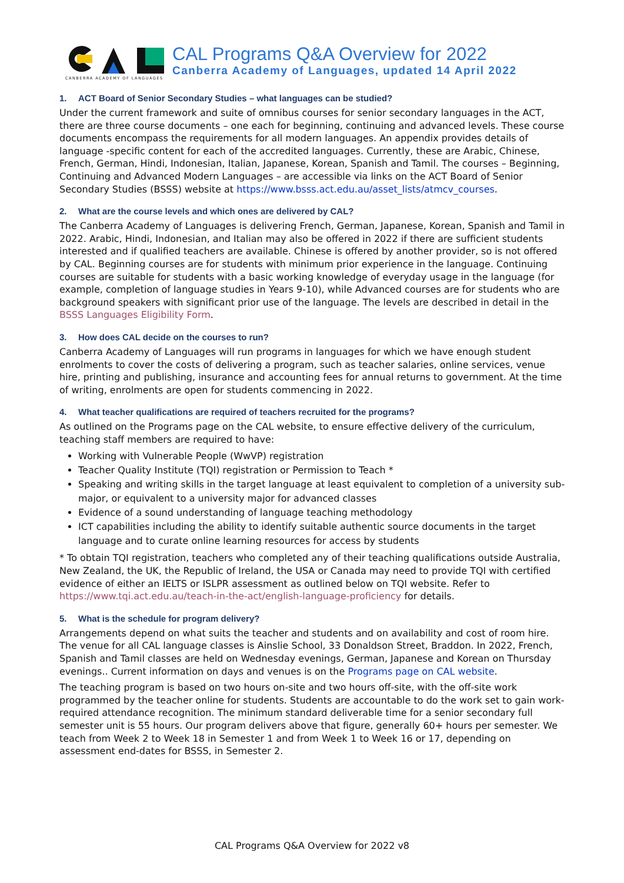CANBERRA ACADEMY OF LANGUAGES
CAL Programs Q&A Overview for 2022
Canberra Academy of Languages, updated 14 April 2022
1. ACT Board of Senior Secondary Studies – what languages can be studied?
Under the current framework and suite of omnibus courses for senior secondary languages in the ACT, there are three course documents – one each for beginning, continuing and advanced levels. These course documents encompass the requirements for all modern languages. An appendix provides details of language -specific content for each of the accredited languages. Currently, these are Arabic, Chinese, French, German, Hindi, Indonesian, Italian, Japanese, Korean, Spanish and Tamil. The courses – Beginning, Continuing and Advanced Modern Languages – are accessible via links on the ACT Board of Senior Secondary Studies (BSSS) website at https://www.bsss.act.edu.au/asset_lists/atmcv_courses.
2. What are the course levels and which ones are delivered by CAL?
The Canberra Academy of Languages is delivering French, German, Japanese, Korean, Spanish and Tamil in 2022. Arabic, Hindi, Indonesian, and Italian may also be offered in 2022 if there are sufficient students interested and if qualified teachers are available. Chinese is offered by another provider, so is not offered by CAL. Beginning courses are for students with minimum prior experience in the language. Continuing courses are suitable for students with a basic working knowledge of everyday usage in the language (for example, completion of language studies in Years 9-10), while Advanced courses are for students who are background speakers with significant prior use of the language. The levels are described in detail in the BSSS Languages Eligibility Form.
3. How does CAL decide on the courses to run?
Canberra Academy of Languages will run programs in languages for which we have enough student enrolments to cover the costs of delivering a program, such as teacher salaries, online services, venue hire, printing and publishing, insurance and accounting fees for annual returns to government. At the time of writing, enrolments are open for students commencing in 2022.
4. What teacher qualifications are required of teachers recruited for the programs?
As outlined on the Programs page on the CAL website, to ensure effective delivery of the curriculum, teaching staff members are required to have:
Working with Vulnerable People (WwVP) registration
Teacher Quality Institute (TQI) registration or Permission to Teach *
Speaking and writing skills in the target language at least equivalent to completion of a university sub-major, or equivalent to a university major for advanced classes
Evidence of a sound understanding of language teaching methodology
ICT capabilities including the ability to identify suitable authentic source documents in the target language and to curate online learning resources for access by students
* To obtain TQI registration, teachers who completed any of their teaching qualifications outside Australia, New Zealand, the UK, the Republic of Ireland, the USA or Canada may need to provide TQI with certified evidence of either an IELTS or ISLPR assessment as outlined below on TQI website. Refer to https://www.tqi.act.edu.au/teach-in-the-act/english-language-proficiency for details.
5. What is the schedule for program delivery?
Arrangements depend on what suits the teacher and students and on availability and cost of room hire. The venue for all CAL language classes is Ainslie School, 33 Donaldson Street, Braddon. In 2022, French, Spanish and Tamil classes are held on Wednesday evenings, German, Japanese and Korean on Thursday evenings.. Current information on days and venues is on the Programs page on CAL website.
The teaching program is based on two hours on-site and two hours off-site, with the off-site work programmed by the teacher online for students. Students are accountable to do the work set to gain work-required attendance recognition. The minimum standard deliverable time for a senior secondary full semester unit is 55 hours. Our program delivers above that figure, generally 60+ hours per semester. We teach from Week 2 to Week 18 in Semester 1 and from Week 1 to Week 16 or 17, depending on assessment end-dates for BSSS, in Semester 2.
CAL Programs Q&A Overview for 2022 v8